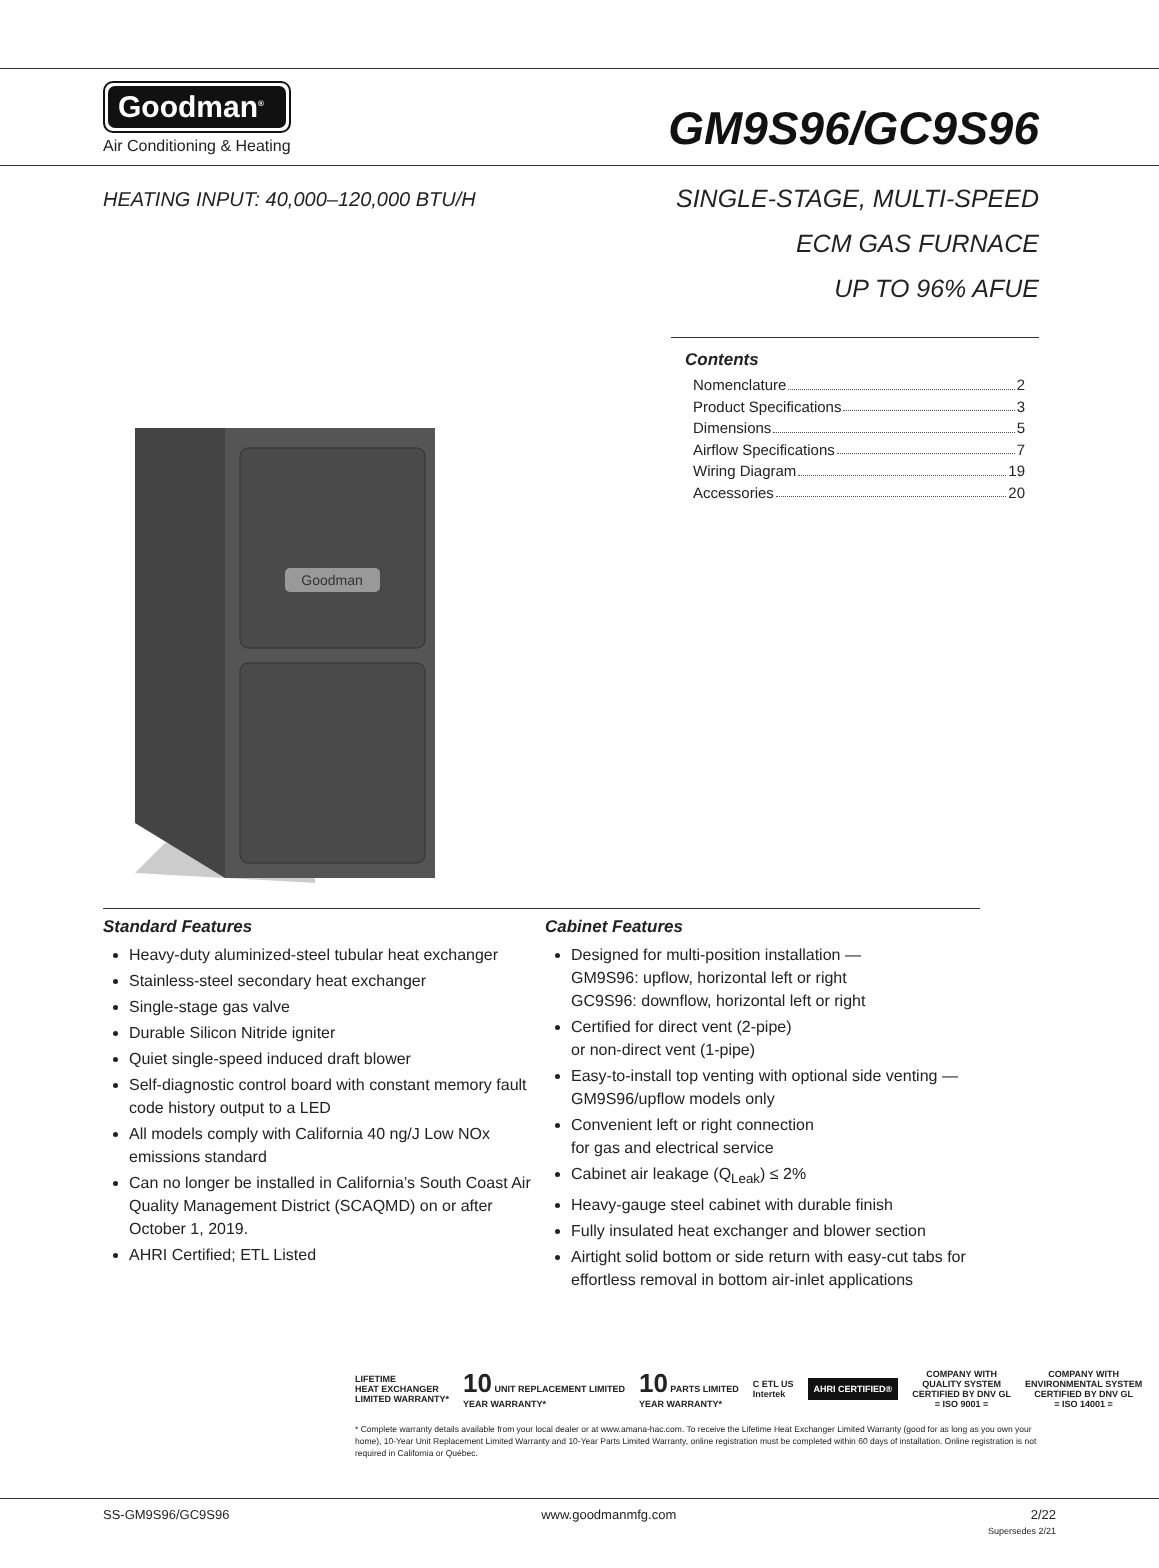Goodman<sup>®</sup>
Air Conditioning & Heating
GM9S96/GC9S96
HEATING INPUT: 40,000–120,000 BTU/H
SINGLE-STAGE, MULTI-SPEED
ECM GAS FURNACE
UP TO 96% AFUE
Contents
Nomenclature 2
Product Specifications 3
Dimensions 5
Airflow Specifications 7
Wiring Diagram 19
Accessories 20
Goodman
Standard Features
Heavy-duty aluminized-steel tubular heat exchanger
Stainless-steel secondary heat exchanger
Single-stage gas valve
Durable Silicon Nitride igniter
Quiet single-speed induced draft blower
Self-diagnostic control board with constant memory fault code history output to a LED
All models comply with California 40 ng/J Low NOx emissions standard
Can no longer be installed in California’s South Coast Air Quality Management District (SCAQMD) on or after October 1, 2019.
AHRI Certified; ETL Listed
Cabinet Features
Designed for multi-position installation —
GM9S96: upflow, horizontal left or right
GC9S96: downflow, horizontal left or right
Certified for direct vent (2-pipe)
or non-direct vent (1-pipe)
Easy-to-install top venting with optional side venting — GM9S96/upflow models only
Convenient left or right connection
for gas and electrical service
Cabinet air leakage (Q<sub>Leak</sub>) ≤ 2%
Heavy-gauge steel cabinet with durable finish
Fully insulated heat exchanger and blower section
Airtight solid bottom or side return with easy-cut tabs for effortless removal in bottom air-inlet applications
LIFETIME
HEAT EXCHANGER
LIMITED WARRANTY*
10 UNIT REPLACEMENT LIMITED
YEAR WARRANTY*
10 PARTS LIMITED
YEAR WARRANTY*
C ETL US
Intertek
AHRI CERTIFIED®
COMPANY WITH
QUALITY SYSTEM
CERTIFIED BY DNV GL
= ISO 9001 =
COMPANY WITH
ENVIRONMENTAL SYSTEM
CERTIFIED BY DNV GL
= ISO 14001 =
* Complete warranty details available from your local dealer or at www.amana-hac.com. To receive the Lifetime Heat Exchanger Limited Warranty (good for as long as you own your home), 10-Year Unit Replacement Limited Warranty and 10-Year Parts Limited Warranty, online registration must be completed within 60 days of installation. Online registration is not required in California or Québec.
SS-GM9S96/GC9S96 www.goodmanmfg.com 2/22
Supersedes 2/21